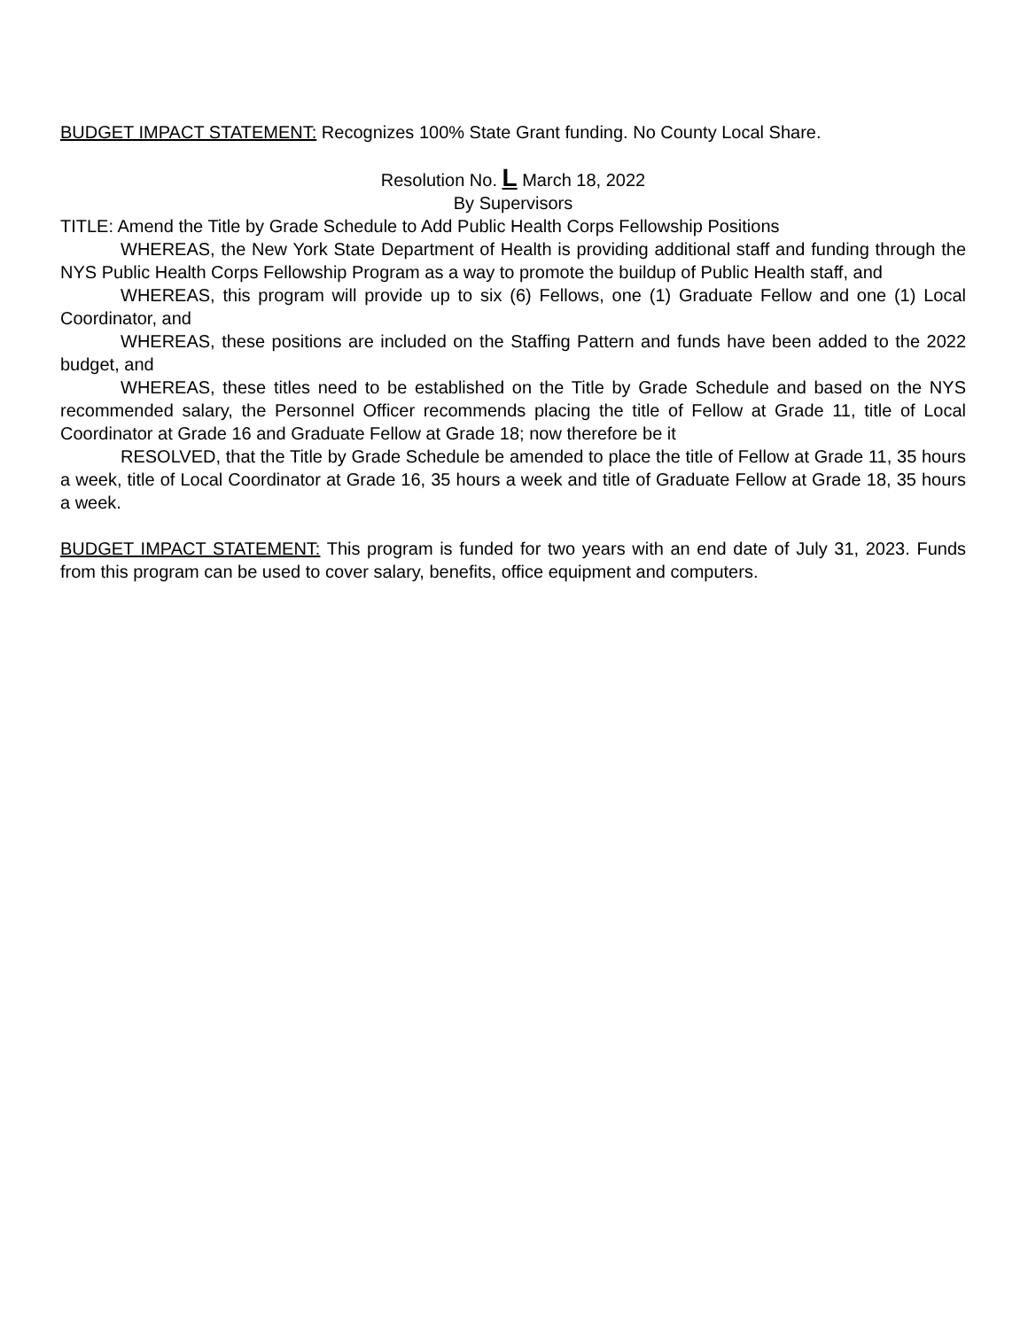BUDGET IMPACT STATEMENT: Recognizes 100% State Grant funding. No County Local Share.
Resolution No. L March 18, 2022
By Supervisors
TITLE: Amend the Title by Grade Schedule to Add Public Health Corps Fellowship Positions
WHEREAS, the New York State Department of Health is providing additional staff and funding through the NYS Public Health Corps Fellowship Program as a way to promote the buildup of Public Health staff, and
WHEREAS, this program will provide up to six (6) Fellows, one (1) Graduate Fellow and one (1) Local Coordinator, and
WHEREAS, these positions are included on the Staffing Pattern and funds have been added to the 2022 budget, and
WHEREAS, these titles need to be established on the Title by Grade Schedule and based on the NYS recommended salary, the Personnel Officer recommends placing the title of Fellow at Grade 11, title of Local Coordinator at Grade 16 and Graduate Fellow at Grade 18; now therefore be it
RESOLVED, that the Title by Grade Schedule be amended to place the title of Fellow at Grade 11, 35 hours a week, title of Local Coordinator at Grade 16, 35 hours a week and title of Graduate Fellow at Grade 18, 35 hours a week.
BUDGET IMPACT STATEMENT: This program is funded for two years with an end date of July 31, 2023. Funds from this program can be used to cover salary, benefits, office equipment and computers.